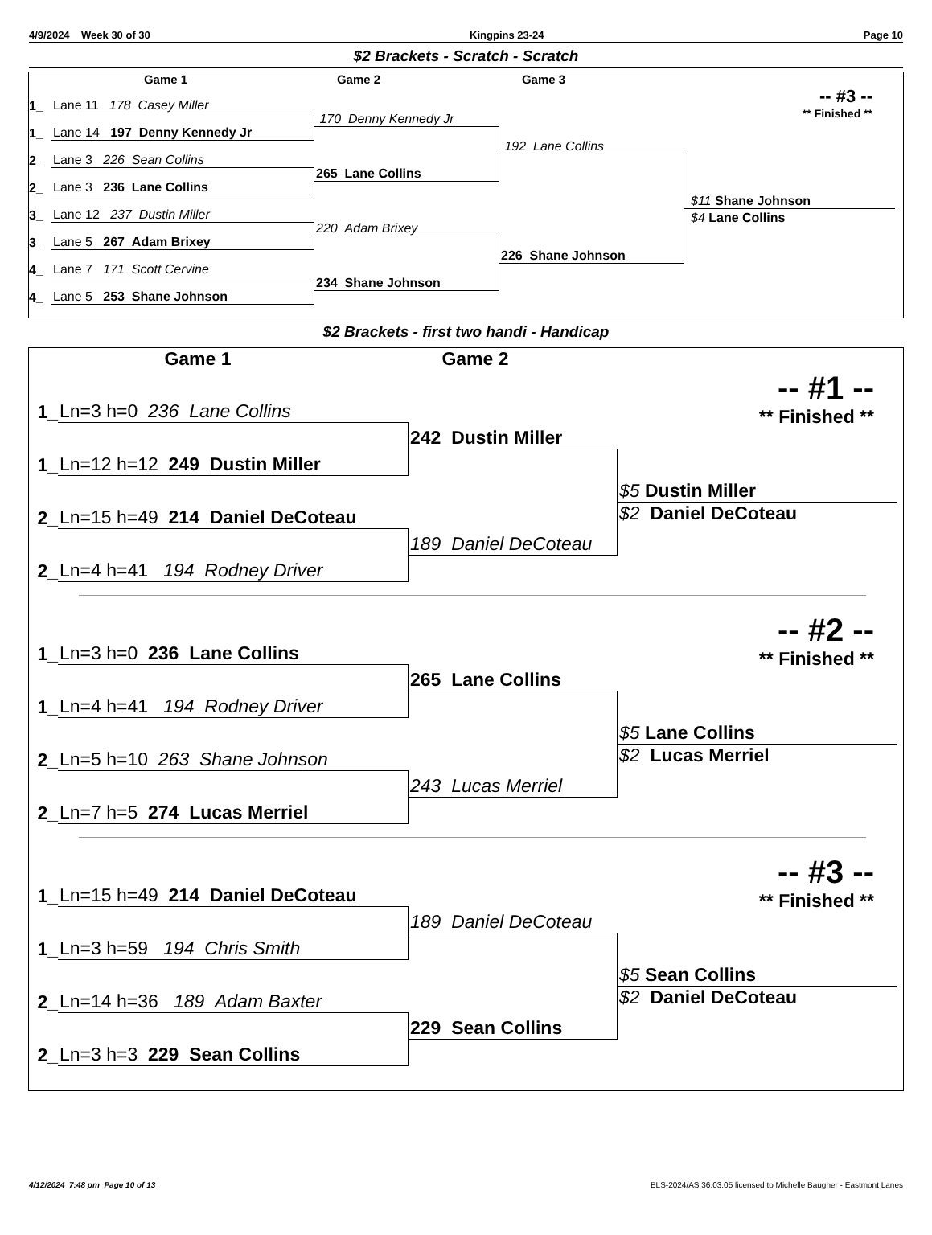4/9/2024 Week 30 of 30 Kingpins 23-24 Page 10
$2 Brackets - Scratch - Scratch
Game 1 Game 2 Game 3
1_
Lane 11 178 Casey Miller
1_
Lane 14 197 Denny Kennedy Jr
2_
Lane 3 226 Sean Collins
2_
Lane 3 236 Lane Collins
3_
Lane 12 237 Dustin Miller
3_
Lane 5 267 Adam Brixey
4_
Lane 7 171 Scott Cervine
4_
Lane 5 253 Shane Johnson
170 Denny Kennedy Jr
265 Lane Collins
220 Adam Brixey
234 Shane Johnson
192 Lane Collins
226 Shane Johnson
-- #3 --
** Finished **
$11 Shane Johnson
$4 Lane Collins
$2 Brackets - first two handi - Handicap
Game 1 Game 2
1_
Ln=3 h=0 236 Lane Collins
1_
Ln=12 h=12 249 Dustin Miller
2_
Ln=15 h=49 214 Daniel DeCoteau
2_
Ln=4 h=41 194 Rodney Driver
242 Dustin Miller
189 Daniel DeCoteau
-- #1 --
** Finished **
$5 Dustin Miller
$2 Daniel DeCoteau
1_
Ln=3 h=0 236 Lane Collins
1_
Ln=4 h=41 194 Rodney Driver
2_
Ln=5 h=10 263 Shane Johnson
2_
Ln=7 h=5 274 Lucas Merriel
265 Lane Collins
243 Lucas Merriel
-- #2 --
** Finished **
$5 Lane Collins
$2 Lucas Merriel
1_
Ln=15 h=49 214 Daniel DeCoteau
1_
Ln=3 h=59 194 Chris Smith
2_
Ln=14 h=36 189 Adam Baxter
2_
Ln=3 h=3 229 Sean Collins
189 Daniel DeCoteau
229 Sean Collins
-- #3 --
** Finished **
$5 Sean Collins
$2 Daniel DeCoteau
4/12/2024 7:48 pm Page 10 of 13 BLS-2024/AS 36.03.05 licensed to Michelle Baugher - Eastmont Lanes